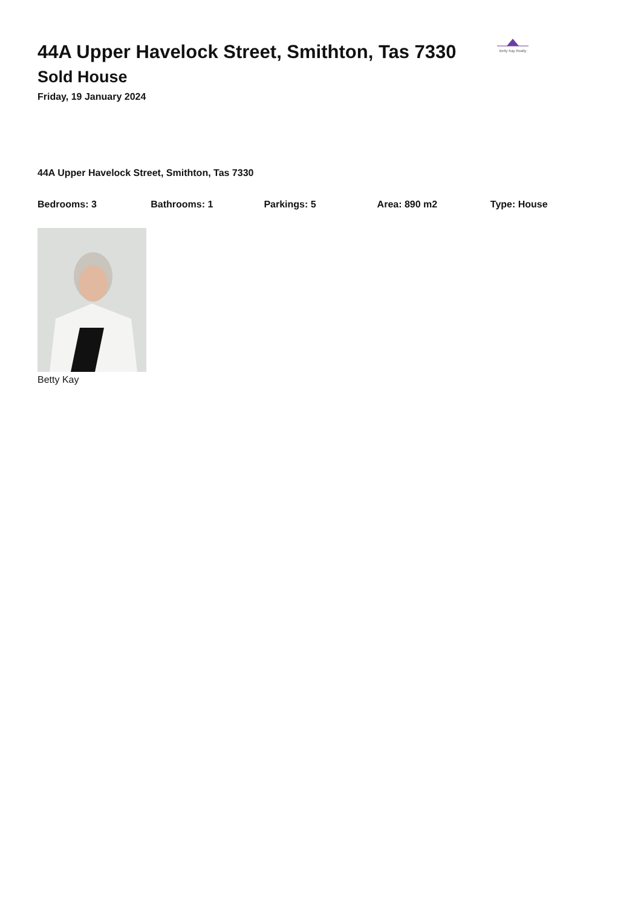44A Upper Havelock Street, Smithton, Tas 7330
Sold House
Friday, 19 January 2024
Betty Kay Realty
44A Upper Havelock Street, Smithton, Tas 7330
Bedrooms: 3 Bathrooms: 1 Parkings: 5 Area: 890 m2 Type: House
Betty Kay